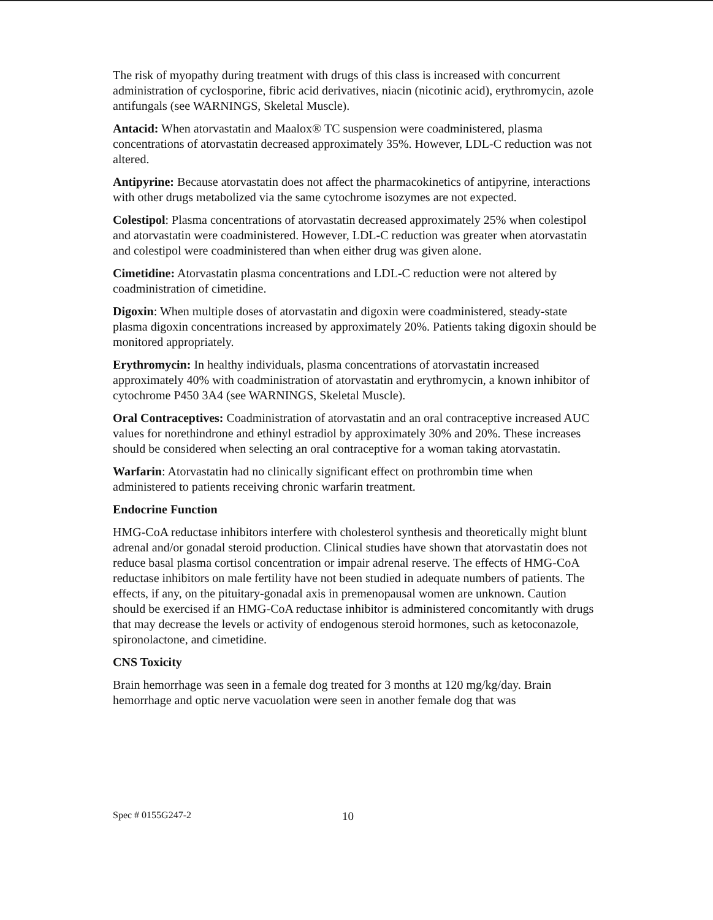The risk of myopathy during treatment with drugs of this class is increased with concurrent administration of cyclosporine, fibric acid derivatives, niacin (nicotinic acid), erythromycin, azole antifungals (see WARNINGS, Skeletal Muscle).
Antacid: When atorvastatin and Maalox® TC suspension were coadministered, plasma concentrations of atorvastatin decreased approximately 35%. However, LDL-C reduction was not altered.
Antipyrine: Because atorvastatin does not affect the pharmacokinetics of antipyrine, interactions with other drugs metabolized via the same cytochrome isozymes are not expected.
Colestipol: Plasma concentrations of atorvastatin decreased approximately 25% when colestipol and atorvastatin were coadministered. However, LDL-C reduction was greater when atorvastatin and colestipol were coadministered than when either drug was given alone.
Cimetidine: Atorvastatin plasma concentrations and LDL-C reduction were not altered by coadministration of cimetidine.
Digoxin: When multiple doses of atorvastatin and digoxin were coadministered, steady-state plasma digoxin concentrations increased by approximately 20%. Patients taking digoxin should be monitored appropriately.
Erythromycin: In healthy individuals, plasma concentrations of atorvastatin increased approximately 40% with coadministration of atorvastatin and erythromycin, a known inhibitor of cytochrome P450 3A4 (see WARNINGS, Skeletal Muscle).
Oral Contraceptives: Coadministration of atorvastatin and an oral contraceptive increased AUC values for norethindrone and ethinyl estradiol by approximately 30% and 20%. These increases should be considered when selecting an oral contraceptive for a woman taking atorvastatin.
Warfarin: Atorvastatin had no clinically significant effect on prothrombin time when administered to patients receiving chronic warfarin treatment.
Endocrine Function
HMG-CoA reductase inhibitors interfere with cholesterol synthesis and theoretically might blunt adrenal and/or gonadal steroid production. Clinical studies have shown that atorvastatin does not reduce basal plasma cortisol concentration or impair adrenal reserve. The effects of HMG-CoA reductase inhibitors on male fertility have not been studied in adequate numbers of patients. The effects, if any, on the pituitary-gonadal axis in premenopausal women are unknown. Caution should be exercised if an HMG-CoA reductase inhibitor is administered concomitantly with drugs that may decrease the levels or activity of endogenous steroid hormones, such as ketoconazole, spironolactone, and cimetidine.
CNS Toxicity
Brain hemorrhage was seen in a female dog treated for 3 months at 120 mg/kg/day. Brain hemorrhage and optic nerve vacuolation were seen in another female dog that was
Spec # 0155G247-2 10